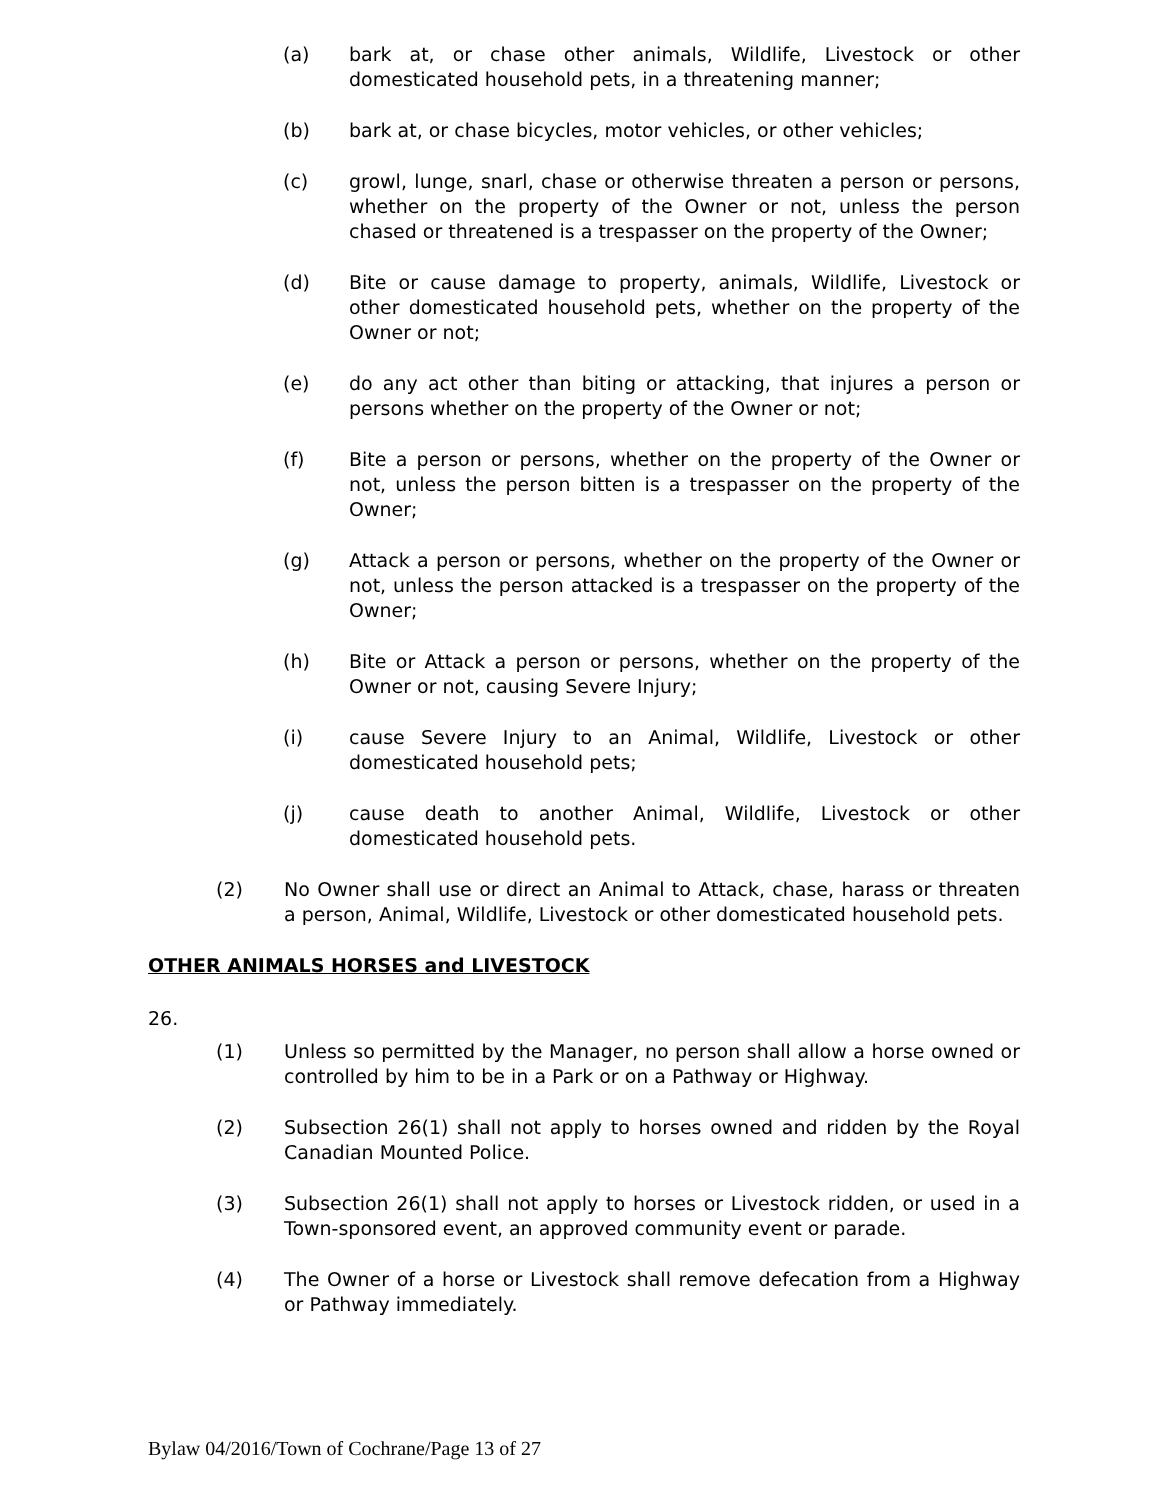(a) bark at, or chase other animals, Wildlife, Livestock or other domesticated household pets, in a threatening manner;
(b) bark at, or chase bicycles, motor vehicles, or other vehicles;
(c) growl, lunge, snarl, chase or otherwise threaten a person or persons, whether on the property of the Owner or not, unless the person chased or threatened is a trespasser on the property of the Owner;
(d) Bite or cause damage to property, animals, Wildlife, Livestock or other domesticated household pets, whether on the property of the Owner or not;
(e) do any act other than biting or attacking, that injures a person or persons whether on the property of the Owner or not;
(f) Bite a person or persons, whether on the property of the Owner or not, unless the person bitten is a trespasser on the property of the Owner;
(g) Attack a person or persons, whether on the property of the Owner or not, unless the person attacked is a trespasser on the property of the Owner;
(h) Bite or Attack a person or persons, whether on the property of the Owner or not, causing Severe Injury;
(i) cause Severe Injury to an Animal, Wildlife, Livestock or other domesticated household pets;
(j) cause death to another Animal, Wildlife, Livestock or other domesticated household pets.
(2) No Owner shall use or direct an Animal to Attack, chase, harass or threaten a person, Animal, Wildlife, Livestock or other domesticated household pets.
OTHER ANIMALS HORSES and LIVESTOCK
26.
(1) Unless so permitted by the Manager, no person shall allow a horse owned or controlled by him to be in a Park or on a Pathway or Highway.
(2) Subsection 26(1) shall not apply to horses owned and ridden by the Royal Canadian Mounted Police.
(3) Subsection 26(1) shall not apply to horses or Livestock ridden, or used in a Town-sponsored event, an approved community event or parade.
(4) The Owner of a horse or Livestock shall remove defecation from a Highway or Pathway immediately.
Bylaw 04/2016/Town of Cochrane/Page 13 of 27